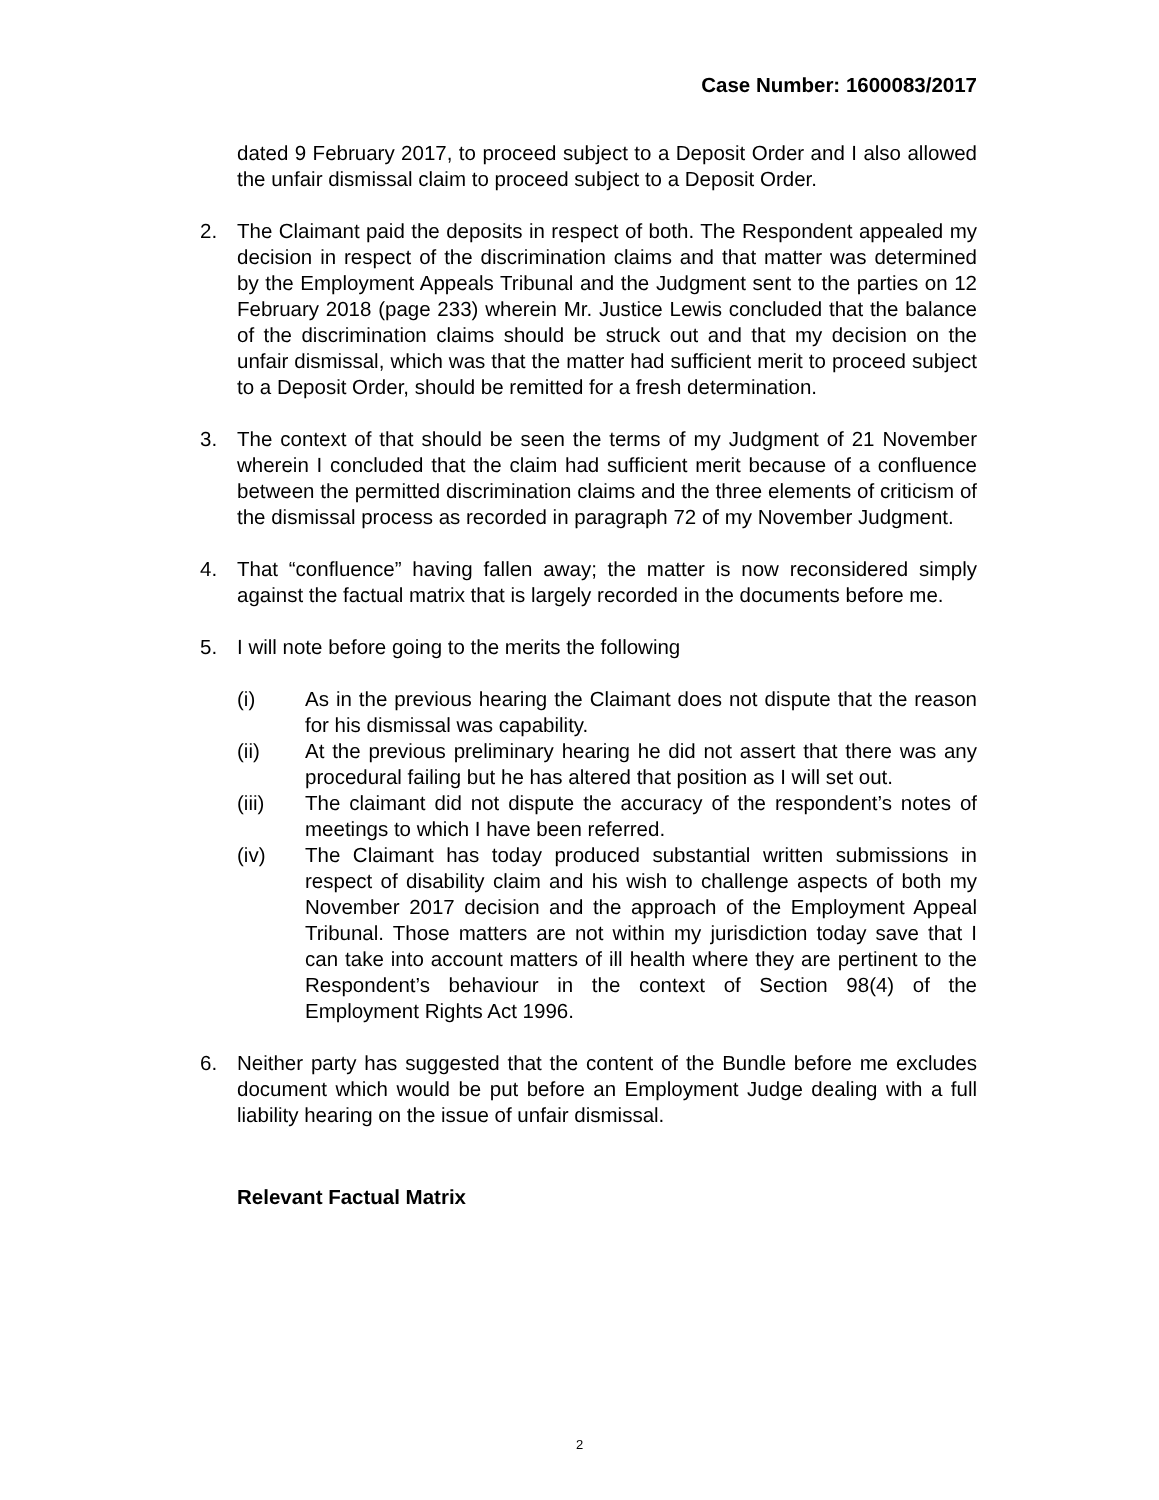Case Number: 1600083/2017
dated 9 February 2017, to proceed subject to a Deposit Order and I also allowed the unfair dismissal claim to proceed subject to a Deposit Order.
2. The Claimant paid the deposits in respect of both. The Respondent appealed my decision in respect of the discrimination claims and that matter was determined by the Employment Appeals Tribunal and the Judgment sent to the parties on 12 February 2018 (page 233) wherein Mr. Justice Lewis concluded that the balance of the discrimination claims should be struck out and that my decision on the unfair dismissal, which was that the matter had sufficient merit to proceed subject to a Deposit Order, should be remitted for a fresh determination.
3. The context of that should be seen the terms of my Judgment of 21 November wherein I concluded that the claim had sufficient merit because of a confluence between the permitted discrimination claims and the three elements of criticism of the dismissal process as recorded in paragraph 72 of my November Judgment.
4. That “confluence” having fallen away; the matter is now reconsidered simply against the factual matrix that is largely recorded in the documents before me.
5. I will note before going to the merits the following
(i) As in the previous hearing the Claimant does not dispute that the reason for his dismissal was capability.
(ii) At the previous preliminary hearing he did not assert that there was any procedural failing but he has altered that position as I will set out.
(iii) The claimant did not dispute the accuracy of the respondent’s notes of meetings to which I have been referred.
(iv) The Claimant has today produced substantial written submissions in respect of disability claim and his wish to challenge aspects of both my November 2017 decision and the approach of the Employment Appeal Tribunal. Those matters are not within my jurisdiction today save that I can take into account matters of ill health where they are pertinent to the Respondent’s behaviour in the context of Section 98(4) of the Employment Rights Act 1996.
6. Neither party has suggested that the content of the Bundle before me excludes document which would be put before an Employment Judge dealing with a full liability hearing on the issue of unfair dismissal.
Relevant Factual Matrix
2